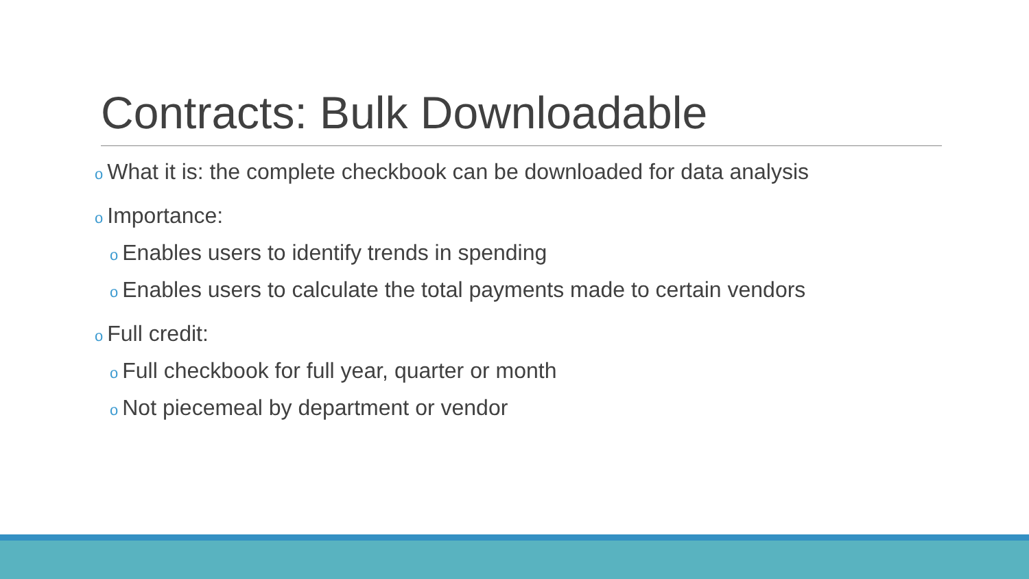Contracts: Bulk Downloadable
o What it is: the complete checkbook can be downloaded for data analysis
o Importance:
o Enables users to identify trends in spending
o Enables users to calculate the total payments made to certain vendors
o Full credit:
o Full checkbook for full year, quarter or month
o Not piecemeal by department or vendor